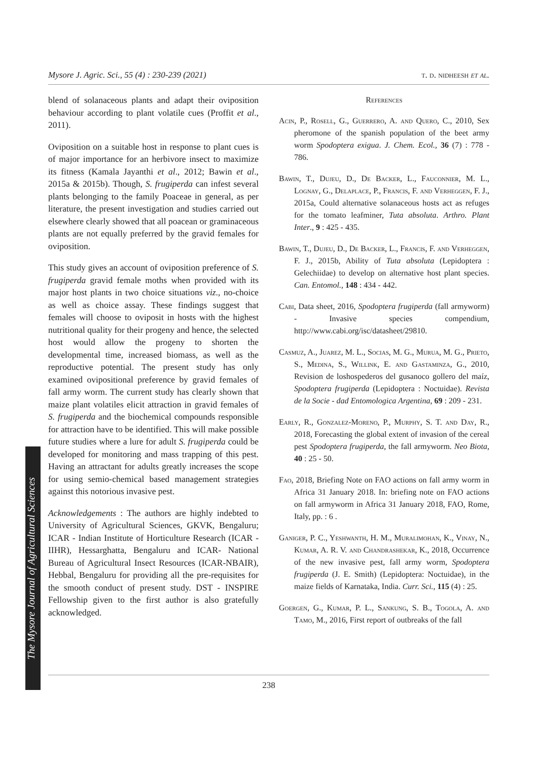Mysore J. Agric. Sci., 55 (4) : 230-239 (2021) t. d. nidheesh et al.
The Mysore Journal of Agricultural Sciences
blend of solanaceous plants and adapt their oviposition behaviour according to plant volatile cues (Proffit et al., 2011).
Oviposition on a suitable host in response to plant cues is of major importance for an herbivore insect to maximize its fitness (Kamala Jayanthi et al., 2012; Bawin et al., 2015a & 2015b). Though, S. frugiperda can infest several plants belonging to the family Poaceae in general, as per literature, the present investigation and studies carried out elsewhere clearly showed that all poacean or graminaceous plants are not equally preferred by the gravid females for oviposition.
This study gives an account of oviposition preference of S. frugiperda gravid female moths when provided with its major host plants in two choice situations viz., no-choice as well as choice assay. These findings suggest that females will choose to oviposit in hosts with the highest nutritional quality for their progeny and hence, the selected host would allow the progeny to shorten the developmental time, increased biomass, as well as the reproductive potential. The present study has only examined ovipositional preference by gravid females of fall army worm. The current study has clearly shown that maize plant volatiles elicit attraction in gravid females of S. frugiperda and the biochemical compounds responsible for attraction have to be identified. This will make possible future studies where a lure for adult S. frugiperda could be developed for monitoring and mass trapping of this pest. Having an attractant for adults greatly increases the scope for using semio-chemical based management strategies against this notorious invasive pest.
Acknowledgements : The authors are highly indebted to University of Agricultural Sciences, GKVK, Bengaluru; ICAR - Indian Institute of Horticulture Research (ICAR - IIHR), Hessarghatta, Bengaluru and ICAR- National Bureau of Agricultural Insect Resources (ICAR-NBAIR), Hebbal, Bengaluru for providing all the pre-requisites for the smooth conduct of present study. DST - INSPIRE Fellowship given to the first author is also gratefully acknowledged.
References
Acin, P., Rosell, G., Guerrero, A. and Quero, C., 2010, Sex pheromone of the spanish population of the beet army worm Spodoptera exigua. J. Chem. Ecol., 36 (7) : 778 - 786.
Bawin, T., Dujeu, D., De Backer, L., Fauconnier, M. L., Lognay, G., Delaplace, P., Francis, F. and Verheggen, F. J., 2015a, Could alternative solanaceous hosts act as refuges for the tomato leafminer, Tuta absoluta. Arthro. Plant Inter., 9 : 425 - 435.
Bawin, T., Dujeu, D., De Backer, L., Francis, F. and Verheggen, F. J., 2015b, Ability of Tuta absoluta (Lepidoptera : Gelechiidae) to develop on alternative host plant species. Can. Entomol., 148 : 434 - 442.
Cabi, Data sheet, 2016, Spodoptera frugiperda (fall armyworm) - Invasive species compendium, http://www.cabi.org/isc/datasheet/29810.
Casmuz, A., Juarez, M. L., Socias, M. G., Murua, M. G., Prieto, S., Medina, S., Willink, E. and Gastaminza, G., 2010, Revision de loshospederos del gusanoco gollero del maíz, Spodoptera frugiperda (Lepidoptera : Noctuidae). Revista de la Socie - dad Entomologica Argentina, 69 : 209 - 231.
Early, R., Gonzalez-Moreno, P., Murphy, S. T. and Day, R., 2018, Forecasting the global extent of invasion of the cereal pest Spodoptera frugiperda, the fall armyworm. Neo Biota, 40 : 25 - 50.
Fao, 2018, Briefing Note on FAO actions on fall army worm in Africa 31 January 2018. In: briefing note on FAO actions on fall armyworm in Africa 31 January 2018, FAO, Rome, Italy, pp. : 6 .
Ganiger, P. C., Yeshwanth, H. M., Muralimohan, K., Vinay, N., Kumar, A. R. V. and Chandrashekar, K., 2018, Occurrence of the new invasive pest, fall army worm, Spodoptera frugiperda (J. E. Smith) (Lepidoptera: Noctuidae), in the maize fields of Karnataka, India. Curr. Sci., 115 (4) : 25.
Goergen, G., Kumar, P. L., Sankung, S. B., Togola, A. and Tamo, M., 2016, First report of outbreaks of the fall
238